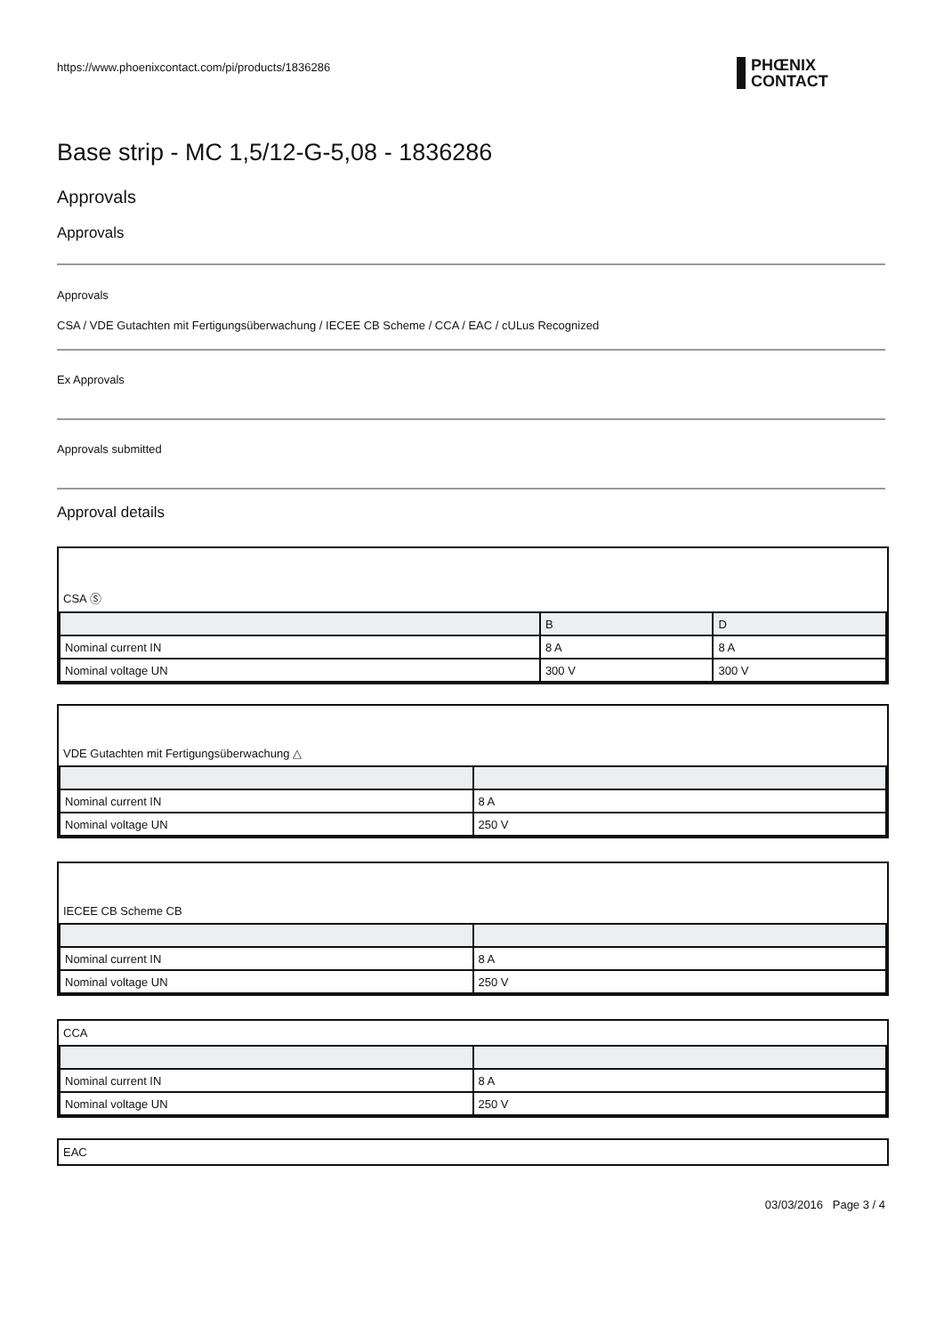https://www.phoenixcontact.com/pi/products/1836286
PHŒNIX
CONTACT
Base strip - MC 1,5/12-G-5,08 - 1836286
Approvals
Approvals
Approvals
CSA / VDE Gutachten mit Fertigungsüberwachung / IECEE CB Scheme / CCA / EAC / cULus Recognized
Ex Approvals
Approvals submitted
Approval details
CSA Ⓢ
| | B | D |
| --- | --- | --- |
| Nominal current IN | 8 A | 8 A |
| Nominal voltage UN | 300 V | 300 V |
VDE Gutachten mit Fertigungsüberwachung △
| Nominal current IN | 8 A |
| Nominal voltage UN | 250 V |
IECEE CB Scheme CB
| Nominal current IN | 8 A |
| Nominal voltage UN | 250 V |
CCA
| Nominal current IN | 8 A |
| Nominal voltage UN | 250 V |
EAC
03/03/2016 Page 3 / 4